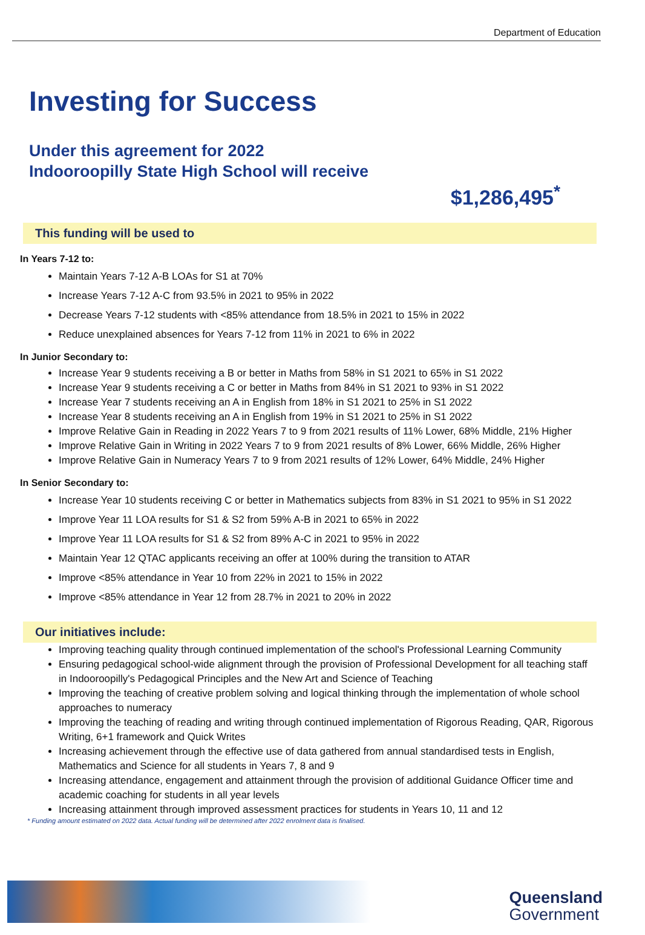Department of Education
Investing for Success
Under this agreement for 2022
Indooroopilly State High School will receive
$1,286,495<sup>*</sup>
This funding will be used to
In Years 7-12 to:
Maintain Years 7-12 A-B LOAs for S1 at 70%
Increase Years 7-12 A-C from 93.5% in 2021 to 95% in 2022
Decrease Years 7-12 students with <85% attendance from 18.5% in 2021 to 15% in 2022
Reduce unexplained absences for Years 7-12 from 11% in 2021 to 6% in 2022
In Junior Secondary to:
Increase Year 9 students receiving a B or better in Maths from 58% in S1 2021 to 65% in S1 2022
Increase Year 9 students receiving a C or better in Maths from 84% in S1 2021 to 93% in S1 2022
Increase Year 7 students receiving an A in English from 18% in S1 2021 to 25% in S1 2022
Increase Year 8 students receiving an A in English from 19% in S1 2021 to 25% in S1 2022
Improve Relative Gain in Reading in 2022 Years 7 to 9 from 2021 results of 11% Lower, 68% Middle, 21% Higher
Improve Relative Gain in Writing in 2022 Years 7 to 9 from 2021 results of 8% Lower, 66% Middle, 26% Higher
Improve Relative Gain in Numeracy Years 7 to 9 from 2021 results of 12% Lower, 64% Middle, 24% Higher
In Senior Secondary to:
Increase Year 10 students receiving C or better in Mathematics subjects from 83% in S1 2021 to 95% in S1 2022
Improve Year 11 LOA results for S1 & S2 from 59% A-B in 2021 to 65% in 2022
Improve Year 11 LOA results for S1 & S2 from 89% A-C in 2021 to 95% in 2022
Maintain Year 12 QTAC applicants receiving an offer at 100% during the transition to ATAR
Improve <85% attendance in Year 10 from 22% in 2021 to 15% in 2022
Improve <85% attendance in Year 12 from 28.7% in 2021 to 20% in 2022
Our initiatives include:
Improving teaching quality through continued implementation of the school's Professional Learning Community
Ensuring pedagogical school-wide alignment through the provision of Professional Development for all teaching staff in Indooroopilly's Pedagogical Principles and the New Art and Science of Teaching
Improving the teaching of creative problem solving and logical thinking through the implementation of whole school approaches to numeracy
Improving the teaching of reading and writing through continued implementation of Rigorous Reading, QAR, Rigorous Writing, 6+1 framework and Quick Writes
Increasing achievement through the effective use of data gathered from annual standardised tests in English, Mathematics and Science for all students in Years 7, 8 and 9
Increasing attendance, engagement and attainment through the provision of additional Guidance Officer time and academic coaching for students in all year levels
Increasing attainment through improved assessment practices for students in Years 10, 11 and 12
* Funding amount estimated on 2022 data. Actual funding will be determined after 2022 enrolment data is finalised.
Queensland
Government